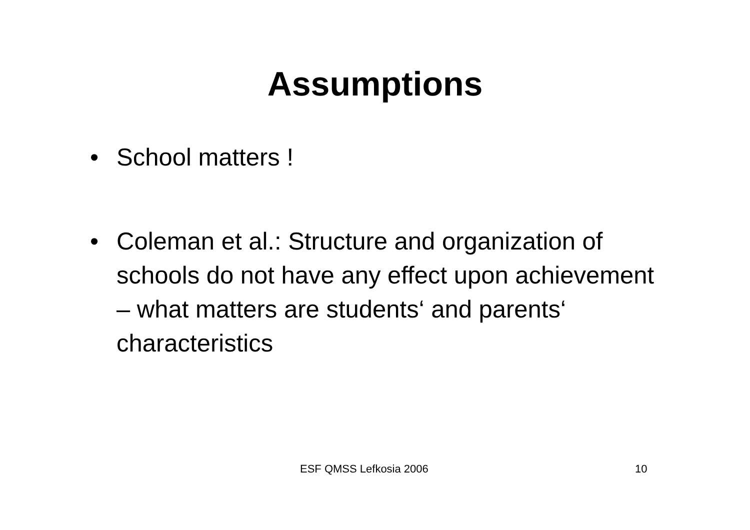Assumptions
• School matters !
• Coleman et al.: Structure and organization of schools do not have any effect upon achievement – what matters are students‘ and parents‘ characteristics
ESF QMSS Lefkosia 2006 10